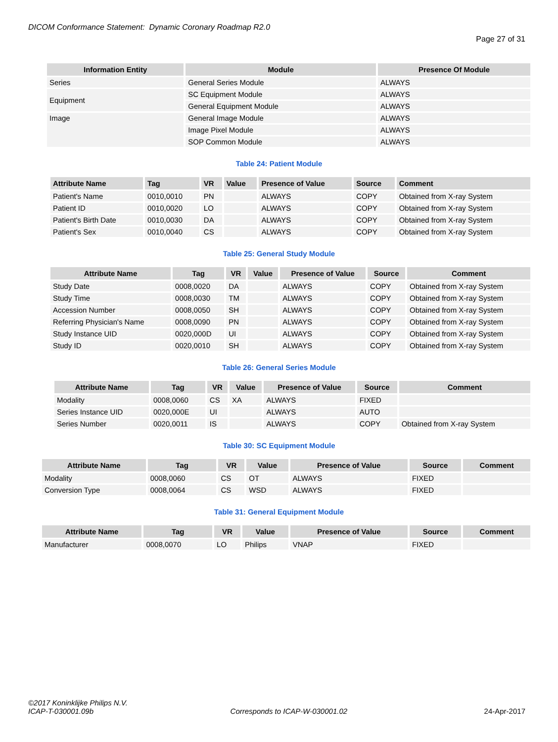DICOM Conformance Statement: Dynamic Coronary Roadmap R2.0
Page 27 of 31
| Information Entity | Module | Presence Of Module |
| --- | --- | --- |
| Series | General Series Module | ALWAYS |
| Equipment | SC Equipment Module | ALWAYS |
| | General Equipment Module | ALWAYS |
| Image | General Image Module | ALWAYS |
| | Image Pixel Module | ALWAYS |
| | SOP Common Module | ALWAYS |
Table 24: Patient Module
| Attribute Name | Tag | VR | Value | Presence of Value | Source | Comment |
| --- | --- | --- | --- | --- | --- | --- |
| Patient's Name | 0010,0010 | PN | | ALWAYS | COPY | Obtained from X-ray System |
| Patient ID | 0010,0020 | LO | | ALWAYS | COPY | Obtained from X-ray System |
| Patient's Birth Date | 0010,0030 | DA | | ALWAYS | COPY | Obtained from X-ray System |
| Patient's Sex | 0010,0040 | CS | | ALWAYS | COPY | Obtained from X-ray System |
Table 25: General Study Module
| Attribute Name | Tag | VR | Value | Presence of Value | Source | Comment |
| --- | --- | --- | --- | --- | --- | --- |
| Study Date | 0008,0020 | DA | | ALWAYS | COPY | Obtained from X-ray System |
| Study Time | 0008,0030 | TM | | ALWAYS | COPY | Obtained from X-ray System |
| Accession Number | 0008,0050 | SH | | ALWAYS | COPY | Obtained from X-ray System |
| Referring Physician's Name | 0008,0090 | PN | | ALWAYS | COPY | Obtained from X-ray System |
| Study Instance UID | 0020,000D | UI | | ALWAYS | COPY | Obtained from X-ray System |
| Study ID | 0020,0010 | SH | | ALWAYS | COPY | Obtained from X-ray System |
Table 26: General Series Module
| Attribute Name | Tag | VR | Value | Presence of Value | Source | Comment |
| --- | --- | --- | --- | --- | --- | --- |
| Modality | 0008,0060 | CS | XA | ALWAYS | FIXED | |
| Series Instance UID | 0020,000E | UI | | ALWAYS | AUTO | |
| Series Number | 0020,0011 | IS | | ALWAYS | COPY | Obtained from X-ray System |
Table 30: SC Equipment Module
| Attribute Name | Tag | VR | Value | Presence of Value | Source | Comment |
| --- | --- | --- | --- | --- | --- | --- |
| Modality | 0008,0060 | CS | OT | ALWAYS | FIXED | |
| Conversion Type | 0008,0064 | CS | WSD | ALWAYS | FIXED | |
Table 31: General Equipment Module
| Attribute Name | Tag | VR | Value | Presence of Value | Source | Comment |
| --- | --- | --- | --- | --- | --- | --- |
| Manufacturer | 0008,0070 | LO | Philips | VNAP | FIXED | |
©2017 Koninklijke Philips N.V.
ICAP-T-030001.09b Corresponds to ICAP-W-030001.02 24-Apr-2017